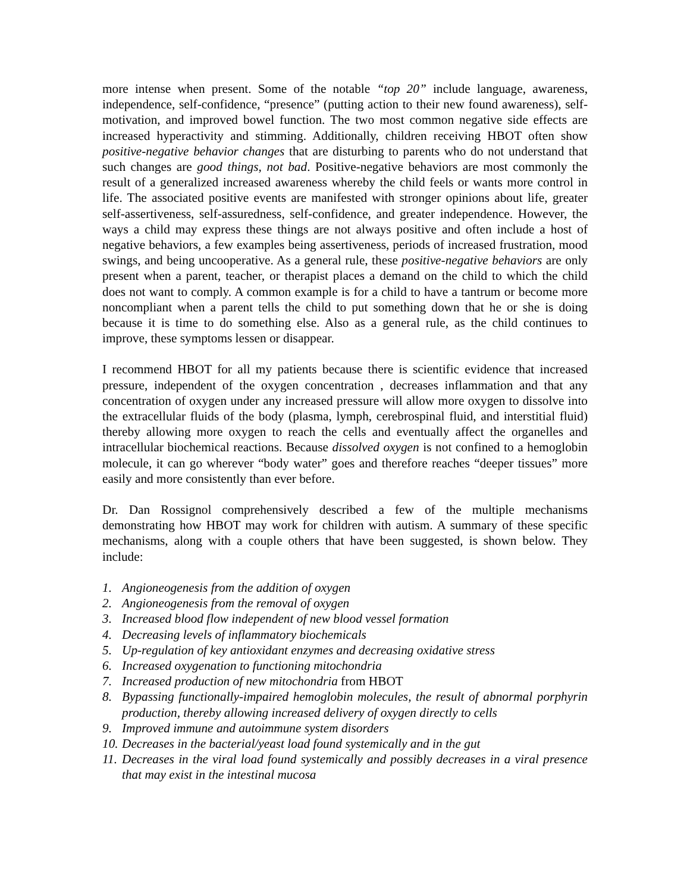more intense when present. Some of the notable “top 20” include language, awareness, independence, self-confidence, “presence” (putting action to their new found awareness), self-motivation, and improved bowel function. The two most common negative side effects are increased hyperactivity and stimming. Additionally, children receiving HBOT often show positive-negative behavior changes that are disturbing to parents who do not understand that such changes are good things, not bad. Positive-negative behaviors are most commonly the result of a generalized increased awareness whereby the child feels or wants more control in life. The associated positive events are manifested with stronger opinions about life, greater self-assertiveness, self-assuredness, self-confidence, and greater independence. However, the ways a child may express these things are not always positive and often include a host of negative behaviors, a few examples being assertiveness, periods of increased frustration, mood swings, and being uncooperative. As a general rule, these positive-negative behaviors are only present when a parent, teacher, or therapist places a demand on the child to which the child does not want to comply. A common example is for a child to have a tantrum or become more noncompliant when a parent tells the child to put something down that he or she is doing because it is time to do something else. Also as a general rule, as the child continues to improve, these symptoms lessen or disappear.
I recommend HBOT for all my patients because there is scientific evidence that increased pressure, independent of the oxygen concentration , decreases inflammation and that any concentration of oxygen under any increased pressure will allow more oxygen to dissolve into the extracellular fluids of the body (plasma, lymph, cerebrospinal fluid, and interstitial fluid) thereby allowing more oxygen to reach the cells and eventually affect the organelles and intracellular biochemical reactions. Because dissolved oxygen is not confined to a hemoglobin molecule, it can go wherever “body water” goes and therefore reaches “deeper tissues” more easily and more consistently than ever before.
Dr. Dan Rossignol comprehensively described a few of the multiple mechanisms demonstrating how HBOT may work for children with autism. A summary of these specific mechanisms, along with a couple others that have been suggested, is shown below. They include:
1. Angioneogenesis from the addition of oxygen
2. Angioneogenesis from the removal of oxygen
3. Increased blood flow independent of new blood vessel formation
4. Decreasing levels of inflammatory biochemicals
5. Up-regulation of key antioxidant enzymes and decreasing oxidative stress
6. Increased oxygenation to functioning mitochondria
7. Increased production of new mitochondria from HBOT
8. Bypassing functionally-impaired hemoglobin molecules, the result of abnormal porphyrin production, thereby allowing increased delivery of oxygen directly to cells
9. Improved immune and autoimmune system disorders
10. Decreases in the bacterial/yeast load found systemically and in the gut
11. Decreases in the viral load found systemically and possibly decreases in a viral presence that may exist in the intestinal mucosa